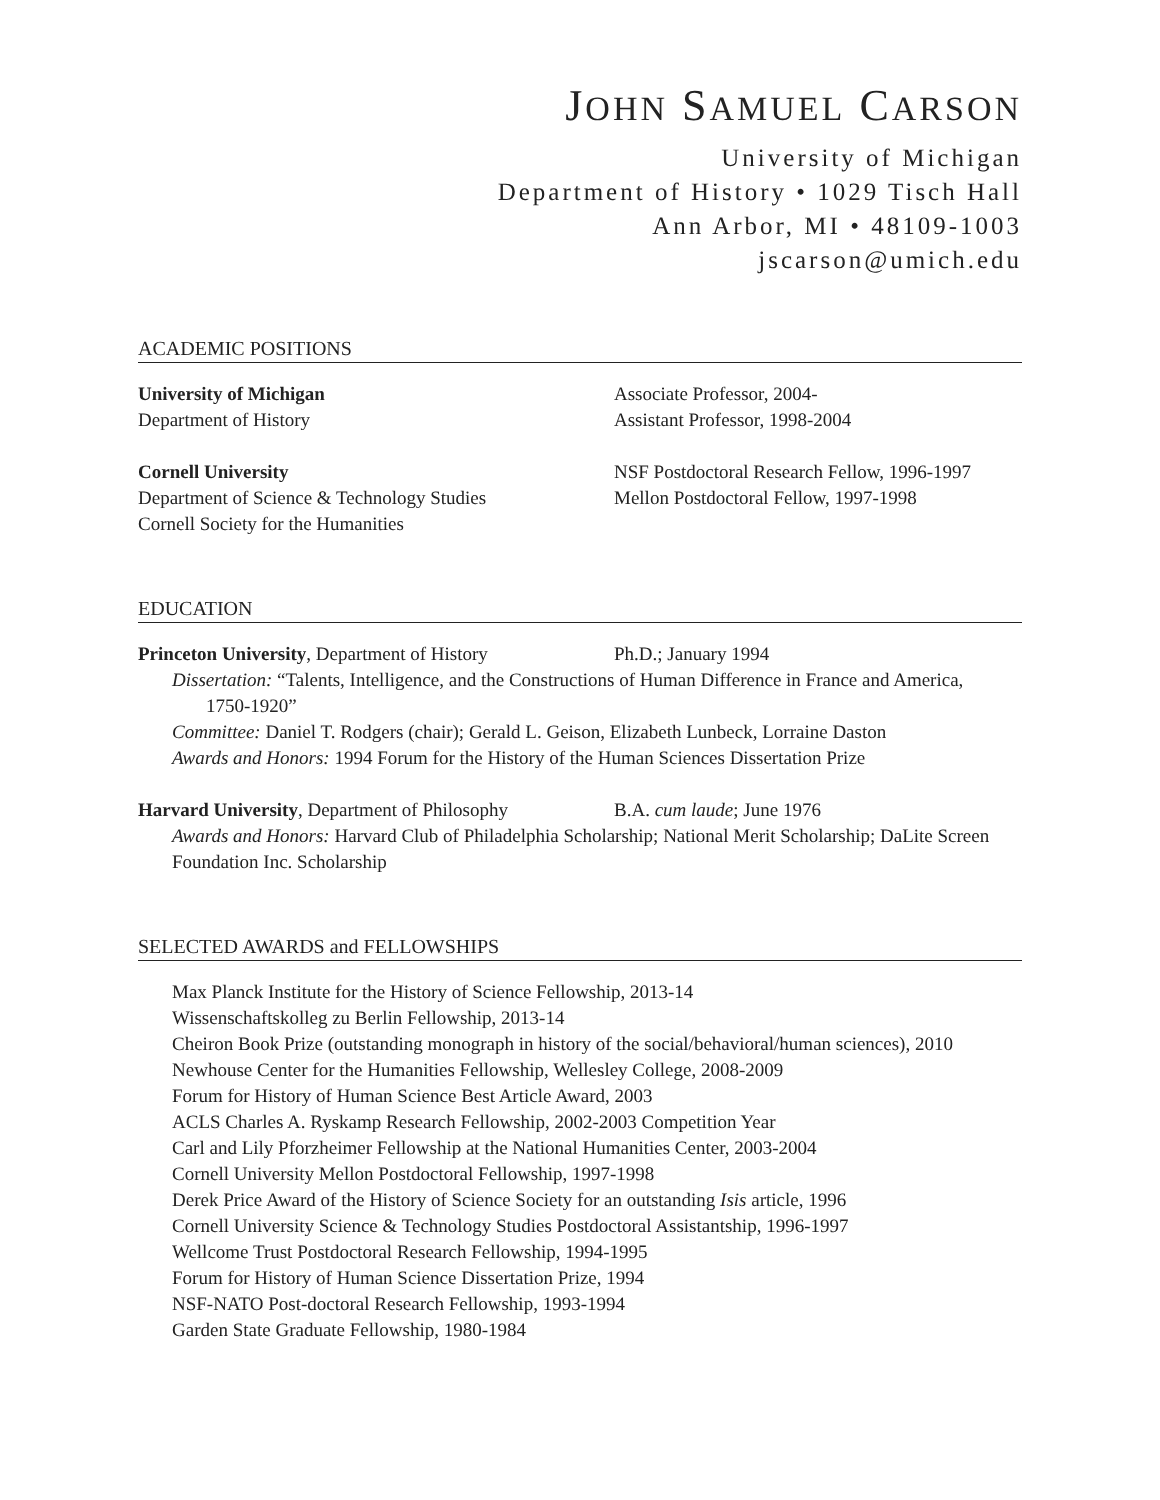JOHN SAMUEL CARSON
University of Michigan
Department of History • 1029 Tisch Hall
Ann Arbor, MI • 48109-1003
jscarson@umich.edu
ACADEMIC POSITIONS
University of Michigan Associate Professor, 2004-
Department of History Assistant Professor, 1998-2004
Cornell University NSF Postdoctoral Research Fellow, 1996-1997
Department of Science & Technology Studies
Mellon Postdoctoral Fellow, 1997-1998
Cornell Society for the Humanities
EDUCATION
Princeton University, Department of History
Ph.D.; January 1994
Dissertation: “Talents, Intelligence, and the Constructions of Human Difference in France and America,
1750-1920”
Committee: Daniel T. Rodgers (chair); Gerald L. Geison, Elizabeth Lunbeck, Lorraine Daston
Awards and Honors: 1994 Forum for the History of the Human Sciences Dissertation Prize
Harvard University, Department of Philosophy
B.A. cum laude; June 1976
Awards and Honors: Harvard Club of Philadelphia Scholarship; National Merit Scholarship; DaLite Screen Foundation Inc. Scholarship
SELECTED AWARDS and FELLOWSHIPS
Max Planck Institute for the History of Science Fellowship, 2013-14
Wissenschaftskolleg zu Berlin Fellowship, 2013-14
Cheiron Book Prize (outstanding monograph in history of the social/behavioral/human sciences), 2010
Newhouse Center for the Humanities Fellowship, Wellesley College, 2008-2009
Forum for History of Human Science Best Article Award, 2003
ACLS Charles A. Ryskamp Research Fellowship, 2002-2003 Competition Year
Carl and Lily Pforzheimer Fellowship at the National Humanities Center, 2003-2004
Cornell University Mellon Postdoctoral Fellowship, 1997-1998
Derek Price Award of the History of Science Society for an outstanding Isis article, 1996
Cornell University Science & Technology Studies Postdoctoral Assistantship, 1996-1997
Wellcome Trust Postdoctoral Research Fellowship, 1994-1995
Forum for History of Human Science Dissertation Prize, 1994
NSF-NATO Post-doctoral Research Fellowship, 1993-1994
Garden State Graduate Fellowship, 1980-1984